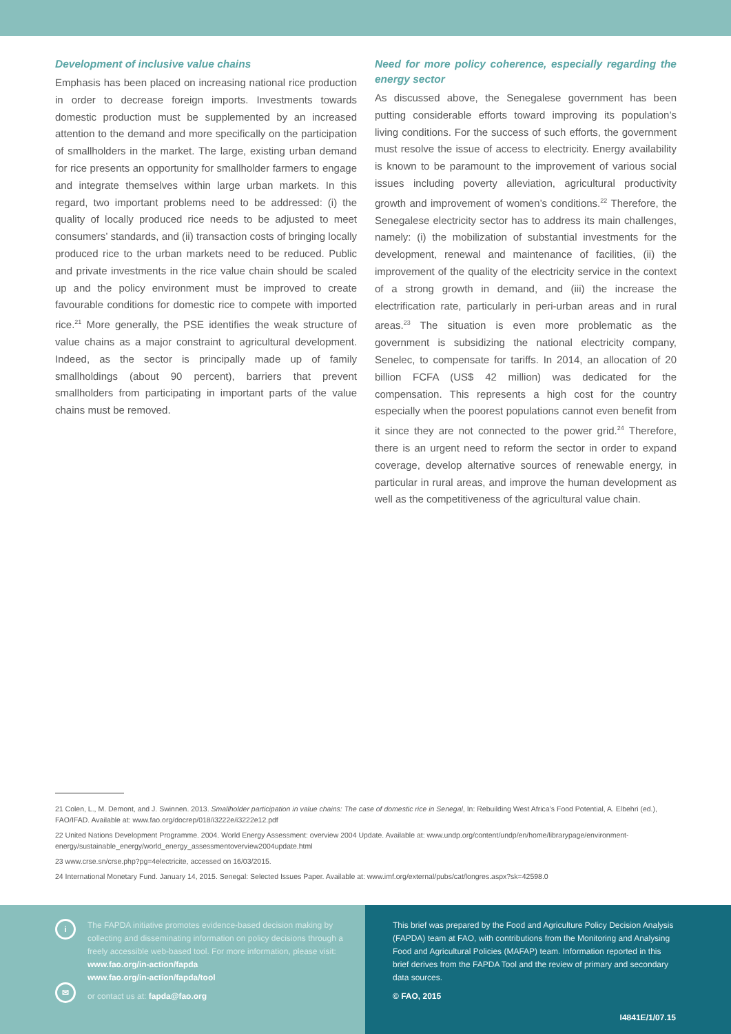Development of inclusive value chains
Emphasis has been placed on increasing national rice production in order to decrease foreign imports. Investments towards domestic production must be supplemented by an increased attention to the demand and more specifically on the participation of smallholders in the market. The large, existing urban demand for rice presents an opportunity for smallholder farmers to engage and integrate themselves within large urban markets. In this regard, two important problems need to be addressed: (i) the quality of locally produced rice needs to be adjusted to meet consumers’ standards, and (ii) transaction costs of bringing locally produced rice to the urban markets need to be reduced. Public and private investments in the rice value chain should be scaled up and the policy environment must be improved to create favourable conditions for domestic rice to compete with imported rice.<sup>21</sup> More generally, the PSE identifies the weak structure of value chains as a major constraint to agricultural development. Indeed, as the sector is principally made up of family smallholdings (about 90 percent), barriers that prevent smallholders from participating in important parts of the value chains must be removed.
Need for more policy coherence, especially regarding the energy sector
As discussed above, the Senegalese government has been putting considerable efforts toward improving its population’s living conditions. For the success of such efforts, the government must resolve the issue of access to electricity. Energy availability is known to be paramount to the improvement of various social issues including poverty alleviation, agricultural productivity growth and improvement of women’s conditions.<sup>22</sup> Therefore, the Senegalese electricity sector has to address its main challenges, namely: (i) the mobilization of substantial investments for the development, renewal and maintenance of facilities, (ii) the improvement of the quality of the electricity service in the context of a strong growth in demand, and (iii) the increase the electrification rate, particularly in peri-urban areas and in rural areas.<sup>23</sup> The situation is even more problematic as the government is subsidizing the national electricity company, Senelec, to compensate for tariffs. In 2014, an allocation of 20 billion FCFA (US$ 42 million) was dedicated for the compensation. This represents a high cost for the country especially when the poorest populations cannot even benefit from it since they are not connected to the power grid.<sup>24</sup> Therefore, there is an urgent need to reform the sector in order to expand coverage, develop alternative sources of renewable energy, in particular in rural areas, and improve the human development as well as the competitiveness of the agricultural value chain.
21 Colen, L., M. Demont, and J. Swinnen. 2013. Smallholder participation in value chains: The case of domestic rice in Senegal, In: Rebuilding West Africa’s Food Potential, A. Elbehri (ed.), FAO/IFAD. Available at: www.fao.org/docrep/018/i3222e/i3222e12.pdf
22 United Nations Development Programme. 2004. World Energy Assessment: overview 2004 Update. Available at: www.undp.org/content/undp/en/home/librarypage/environment-energy/sustainable_energy/world_energy_assessmentoverview2004update.html
23 www.crse.sn/crse.php?pg=4electricite, accessed on 16/03/2015.
24 International Monetary Fund. January 14, 2015. Senegal: Selected Issues Paper. Available at: www.imf.org/external/pubs/cat/longres.aspx?sk=42598.0
i
The FAPDA initiative promotes evidence-based decision making by collecting and disseminating information on policy decisions through a freely accessible web-based tool. For more information, please visit:
www.fao.org/in-action/fapda
www.fao.org/in-action/fapda/tool
✉
or contact us at: fapda@fao.org
This brief was prepared by the Food and Agriculture Policy Decision Analysis (FAPDA) team at FAO, with contributions from the Monitoring and Analysing Food and Agricultural Policies (MAFAP) team. Information reported in this brief derives from the FAPDA Tool and the review of primary and secondary data sources.
© FAO, 2015
I4841E/1/07.15